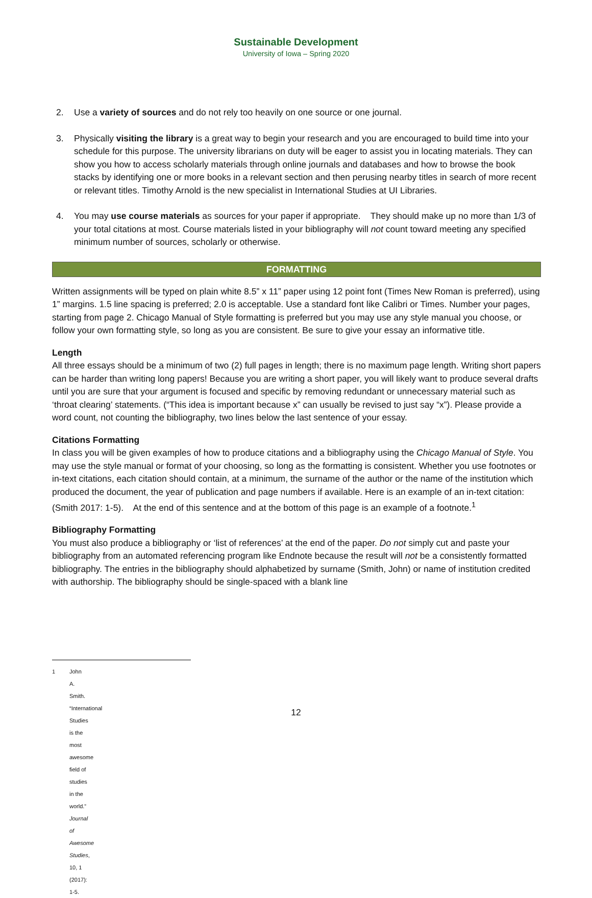Sustainable Development
University of Iowa – Spring 2020
2. Use a variety of sources and do not rely too heavily on one source or one journal.
3. Physically visiting the library is a great way to begin your research and you are encouraged to build time into your schedule for this purpose. The university librarians on duty will be eager to assist you in locating materials. They can show you how to access scholarly materials through online journals and databases and how to browse the book stacks by identifying one or more books in a relevant section and then perusing nearby titles in search of more recent or relevant titles. Timothy Arnold is the new specialist in International Studies at UI Libraries.
4. You may use course materials as sources for your paper if appropriate. They should make up no more than 1/3 of your total citations at most. Course materials listed in your bibliography will not count toward meeting any specified minimum number of sources, scholarly or otherwise.
FORMATTING
Written assignments will be typed on plain white 8.5” x 11” paper using 12 point font (Times New Roman is preferred), using 1” margins. 1.5 line spacing is preferred; 2.0 is acceptable. Use a standard font like Calibri or Times. Number your pages, starting from page 2. Chicago Manual of Style formatting is preferred but you may use any style manual you choose, or follow your own formatting style, so long as you are consistent. Be sure to give your essay an informative title.
Length
All three essays should be a minimum of two (2) full pages in length; there is no maximum page length. Writing short papers can be harder than writing long papers! Because you are writing a short paper, you will likely want to produce several drafts until you are sure that your argument is focused and specific by removing redundant or unnecessary material such as ‘throat clearing’ statements. (“This idea is important because x” can usually be revised to just say “x”). Please provide a word count, not counting the bibliography, two lines below the last sentence of your essay.
Citations Formatting
In class you will be given examples of how to produce citations and a bibliography using the Chicago Manual of Style. You may use the style manual or format of your choosing, so long as the formatting is consistent. Whether you use footnotes or in-text citations, each citation should contain, at a minimum, the surname of the author or the name of the institution which produced the document, the year of publication and page numbers if available. Here is an example of an in-text citation: (Smith 2017: 1-5). At the end of this sentence and at the bottom of this page is an example of a footnote.<sup>1</sup>
Bibliography Formatting
You must also produce a bibliography or ‘list of references’ at the end of the paper. Do not simply cut and paste your bibliography from an automated referencing program like Endnote because the result will not be a consistently formatted bibliography. The entries in the bibliography should alphabetized by surname (Smith, John) or name of institution credited with authorship. The bibliography should be single-spaced with a blank line
1 John A. Smith. “International Studies is the most awesome field of studies in the world.” Journal of Awesome Studies, 10, 1 (2017): 1-5.
12